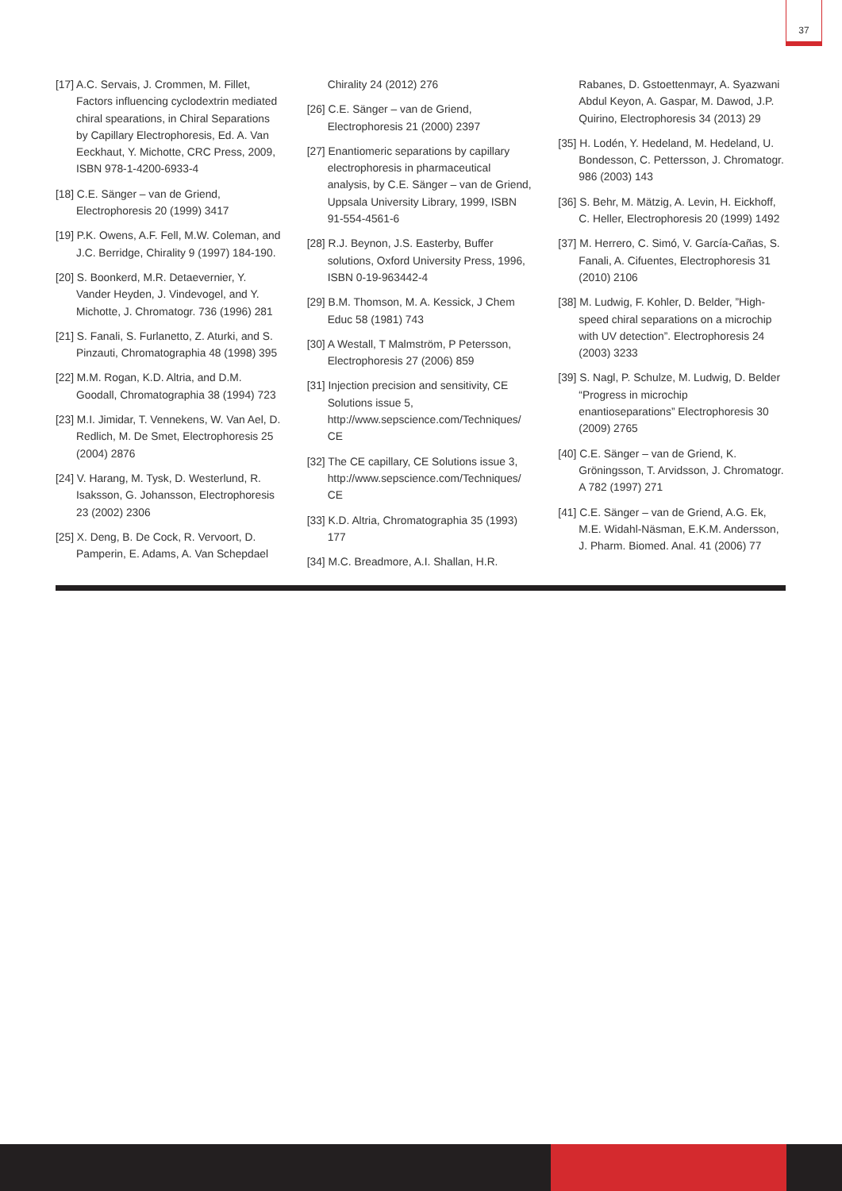37
[17] A.C. Servais, J. Crommen, M. Fillet, Factors influencing cyclodextrin mediated chiral spearations, in Chiral Separations by Capillary Electrophoresis, Ed. A. Van Eeckhaut, Y. Michotte, CRC Press, 2009, ISBN 978-1-4200-6933-4
[18] C.E. Sänger – van de Griend, Electrophoresis 20 (1999) 3417
[19] P.K. Owens, A.F. Fell, M.W. Coleman, and J.C. Berridge, Chirality 9 (1997) 184-190.
[20] S. Boonkerd, M.R. Detaevernier, Y. Vander Heyden, J. Vindevogel, and Y. Michotte, J. Chromatogr. 736 (1996) 281
[21] S. Fanali, S. Furlanetto, Z. Aturki, and S. Pinzauti, Chromatographia 48 (1998) 395
[22] M.M. Rogan, K.D. Altria, and D.M. Goodall, Chromatographia 38 (1994) 723
[23] M.I. Jimidar, T. Vennekens, W. Van Ael, D. Redlich, M. De Smet, Electrophoresis 25 (2004) 2876
[24] V. Harang, M. Tysk, D. Westerlund, R. Isaksson, G. Johansson, Electrophoresis 23 (2002) 2306
[25] X. Deng, B. De Cock, R. Vervoort, D. Pamperin, E. Adams, A. Van Schepdael
Chirality 24 (2012) 276
[26] C.E. Sänger – van de Griend, Electrophoresis 21 (2000) 2397
[27] Enantiomeric separations by capillary electrophoresis in pharmaceutical analysis, by C.E. Sänger – van de Griend, Uppsala University Library, 1999, ISBN 91-554-4561-6
[28] R.J. Beynon, J.S. Easterby, Buffer solutions, Oxford University Press, 1996, ISBN 0-19-963442-4
[29] B.M. Thomson, M. A. Kessick, J Chem Educ 58 (1981) 743
[30] A Westall, T Malmström, P Petersson, Electrophoresis 27 (2006) 859
[31] Injection precision and sensitivity, CE Solutions issue 5, http://www.sepscience.com/Techniques/ CE
[32] The CE capillary, CE Solutions issue 3, http://www.sepscience.com/Techniques/ CE
[33] K.D. Altria, Chromatographia 35 (1993) 177
[34] M.C. Breadmore, A.I. Shallan, H.R.
Rabanes, D. Gstoettenmayr, A. Syazwani Abdul Keyon, A. Gaspar, M. Dawod, J.P. Quirino, Electrophoresis 34 (2013) 29
[35] H. Lodén, Y. Hedeland, M. Hedeland, U. Bondesson, C. Pettersson, J. Chromatogr. 986 (2003) 143
[36] S. Behr, M. Mätzig, A. Levin, H. Eickhoff, C. Heller, Electrophoresis 20 (1999) 1492
[37] M. Herrero, C. Simó, V. García-Cañas, S. Fanali, A. Cifuentes, Electrophoresis 31 (2010) 2106
[38] M. Ludwig, F. Kohler, D. Belder, ”High-speed chiral separations on a microchip with UV detection”. Electrophoresis 24 (2003) 3233
[39] S. Nagl, P. Schulze, M. Ludwig, D. Belder “Progress in microchip enantioseparations” Electrophoresis 30 (2009) 2765
[40] C.E. Sänger – van de Griend, K. Gröningsson, T. Arvidsson, J. Chromatogr. A 782 (1997) 271
[41] C.E. Sänger – van de Griend, A.G. Ek, M.E. Widahl-Näsman, E.K.M. Andersson, J. Pharm. Biomed. Anal. 41 (2006) 77